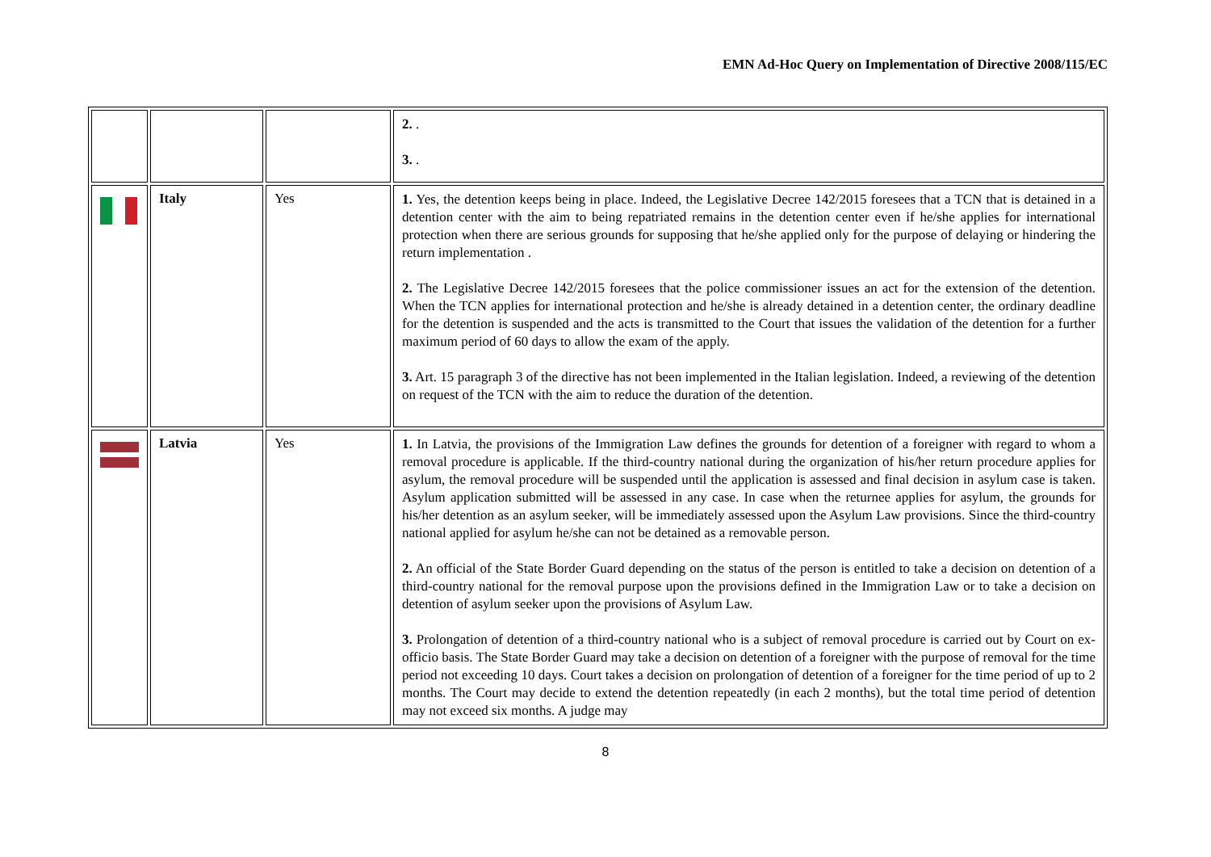EMN Ad-Hoc Query on Implementation of Directive 2008/115/EC
| | | | 2. . 3. . |
| | Italy | Yes | 1. Yes, the detention keeps being in place. Indeed, the Legislative Decree 142/2015 foresees that a TCN that is detained in a detention center with the aim to being repatriated remains in the detention center even if he/she applies for international protection when there are serious grounds for supposing that he/she applied only for the purpose of delaying or hindering the return implementation . 2. The Legislative Decree 142/2015 foresees that the police commissioner issues an act for the extension of the detention. When the TCN applies for international protection and he/she is already detained in a detention center, the ordinary deadline for the detention is suspended and the acts is transmitted to the Court that issues the validation of the detention for a further maximum period of 60 days to allow the exam of the apply. 3. Art. 15 paragraph 3 of the directive has not been implemented in the Italian legislation. Indeed, a reviewing of the detention on request of the TCN with the aim to reduce the duration of the detention. |
| | Latvia | Yes | 1. In Latvia, the provisions of the Immigration Law defines the grounds for detention of a foreigner with regard to whom a removal procedure is applicable. If the third-country national during the organization of his/her return procedure applies for asylum, the removal procedure will be suspended until the application is assessed and final decision in asylum case is taken. Asylum application submitted will be assessed in any case. In case when the returnee applies for asylum, the grounds for his/her detention as an asylum seeker, will be immediately assessed upon the Asylum Law provisions. Since the third-country national applied for asylum he/she can not be detained as a removable person. 2. An official of the State Border Guard depending on the status of the person is entitled to take a decision on detention of a third-country national for the removal purpose upon the provisions defined in the Immigration Law or to take a decision on detention of asylum seeker upon the provisions of Asylum Law. 3. Prolongation of detention of a third-country national who is a subject of removal procedure is carried out by Court on ex-officio basis. The State Border Guard may take a decision on detention of a foreigner with the purpose of removal for the time period not exceeding 10 days. Court takes a decision on prolongation of detention of a foreigner for the time period of up to 2 months. The Court may decide to extend the detention repeatedly (in each 2 months), but the total time period of detention may not exceed six months. A judge may |
8